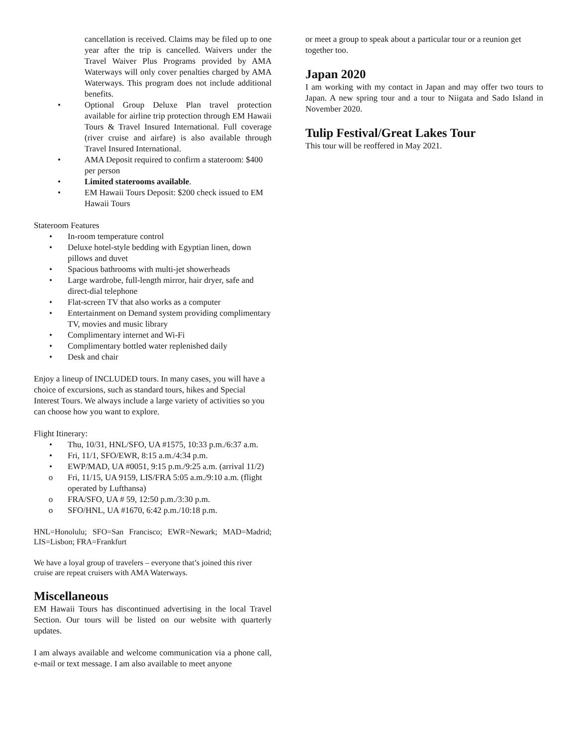cancellation is received. Claims may be filed up to one year after the trip is cancelled. Waivers under the Travel Waiver Plus Programs provided by AMA Waterways will only cover penalties charged by AMA Waterways. This program does not include additional benefits.
• Optional Group Deluxe Plan travel protection available for airline trip protection through EM Hawaii Tours & Travel Insured International. Full coverage (river cruise and airfare) is also available through Travel Insured International.
• AMA Deposit required to confirm a stateroom: $400 per person
• Limited staterooms available.
• EM Hawaii Tours Deposit: $200 check issued to EM Hawaii Tours
Stateroom Features
• In-room temperature control
• Deluxe hotel-style bedding with Egyptian linen, down pillows and duvet
• Spacious bathrooms with multi-jet showerheads
• Large wardrobe, full-length mirror, hair dryer, safe and direct-dial telephone
• Flat-screen TV that also works as a computer
• Entertainment on Demand system providing complimentary TV, movies and music library
• Complimentary internet and Wi-Fi
• Complimentary bottled water replenished daily
• Desk and chair
Enjoy a lineup of INCLUDED tours. In many cases, you will have a choice of excursions, such as standard tours, hikes and Special Interest Tours. We always include a large variety of activities so you can choose how you want to explore.
Flight Itinerary:
• Thu, 10/31, HNL/SFO, UA #1575, 10:33 p.m./6:37 a.m.
• Fri, 11/1, SFO/EWR, 8:15 a.m./4:34 p.m.
• EWP/MAD, UA #0051, 9:15 p.m./9:25 a.m. (arrival 11/2)
o Fri, 11/15, UA 9159, LIS/FRA 5:05 a.m./9:10 a.m. (flight operated by Lufthansa)
o FRA/SFO, UA # 59, 12:50 p.m./3:30 p.m.
o SFO/HNL, UA #1670, 6:42 p.m./10:18 p.m.
HNL=Honolulu; SFO=San Francisco; EWR=Newark; MAD=Madrid; LIS=Lisbon; FRA=Frankfurt
We have a loyal group of travelers – everyone that’s joined this river cruise are repeat cruisers with AMA Waterways.
Miscellaneous
EM Hawaii Tours has discontinued advertising in the local Travel Section. Our tours will be listed on our website with quarterly updates.
I am always available and welcome communication via a phone call, e-mail or text message. I am also available to meet anyone
or meet a group to speak about a particular tour or a reunion get together too.
Japan 2020
I am working with my contact in Japan and may offer two tours to Japan. A new spring tour and a tour to Niigata and Sado Island in November 2020.
Tulip Festival/Great Lakes Tour
This tour will be reoffered in May 2021.